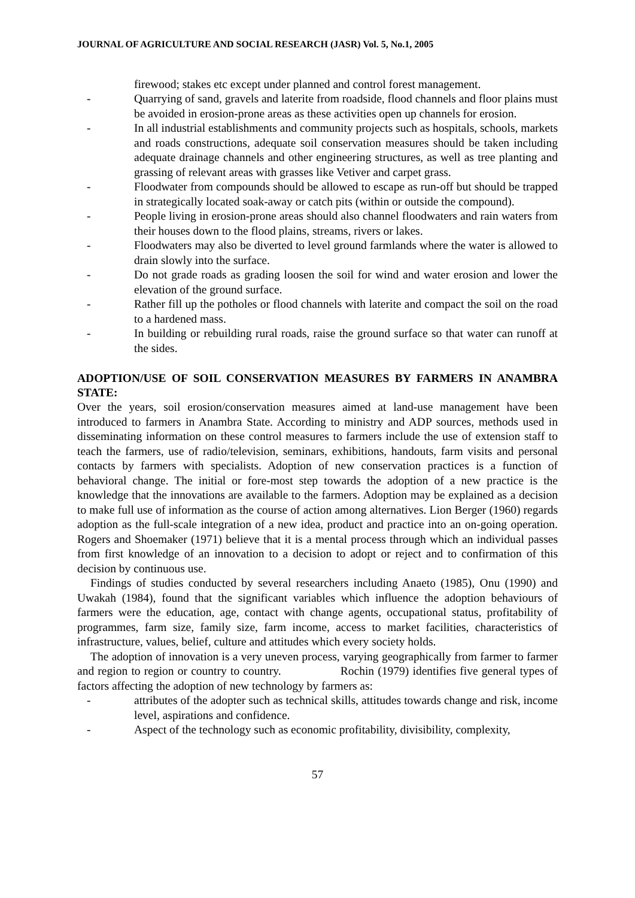JOURNAL OF AGRICULTURE AND SOCIAL RESEARCH (JASR) Vol. 5, No.1, 2005
firewood; stakes etc except under planned and control forest management.
- Quarrying of sand, gravels and laterite from roadside, flood channels and floor plains must be avoided in erosion-prone areas as these activities open up channels for erosion.
- In all industrial establishments and community projects such as hospitals, schools, markets and roads constructions, adequate soil conservation measures should be taken including adequate drainage channels and other engineering structures, as well as tree planting and grassing of relevant areas with grasses like Vetiver and carpet grass.
- Floodwater from compounds should be allowed to escape as run-off but should be trapped in strategically located soak-away or catch pits (within or outside the compound).
- People living in erosion-prone areas should also channel floodwaters and rain waters from their houses down to the flood plains, streams, rivers or lakes.
- Floodwaters may also be diverted to level ground farmlands where the water is allowed to drain slowly into the surface.
- Do not grade roads as grading loosen the soil for wind and water erosion and lower the elevation of the ground surface.
- Rather fill up the potholes or flood channels with laterite and compact the soil on the road to a hardened mass.
- In building or rebuilding rural roads, raise the ground surface so that water can runoff at the sides.
ADOPTION/USE OF SOIL CONSERVATION MEASURES BY FARMERS IN ANAMBRA STATE:
Over the years, soil erosion/conservation measures aimed at land-use management have been introduced to farmers in Anambra State. According to ministry and ADP sources, methods used in disseminating information on these control measures to farmers include the use of extension staff to teach the farmers, use of radio/television, seminars, exhibitions, handouts, farm visits and personal contacts by farmers with specialists. Adoption of new conservation practices is a function of behavioral change. The initial or fore-most step towards the adoption of a new practice is the knowledge that the innovations are available to the farmers. Adoption may be explained as a decision to make full use of information as the course of action among alternatives. Lion Berger (1960) regards adoption as the full-scale integration of a new idea, product and practice into an on-going operation. Rogers and Shoemaker (1971) believe that it is a mental process through which an individual passes from first knowledge of an innovation to a decision to adopt or reject and to confirmation of this decision by continuous use.
Findings of studies conducted by several researchers including Anaeto (1985), Onu (1990) and Uwakah (1984), found that the significant variables which influence the adoption behaviours of farmers were the education, age, contact with change agents, occupational status, profitability of programmes, farm size, family size, farm income, access to market facilities, characteristics of infrastructure, values, belief, culture and attitudes which every society holds.
The adoption of innovation is a very uneven process, varying geographically from farmer to farmer and region to region or country to country. Rochin (1979) identifies five general types of factors affecting the adoption of new technology by farmers as:
- attributes of the adopter such as technical skills, attitudes towards change and risk, income level, aspirations and confidence.
- Aspect of the technology such as economic profitability, divisibility, complexity,
57